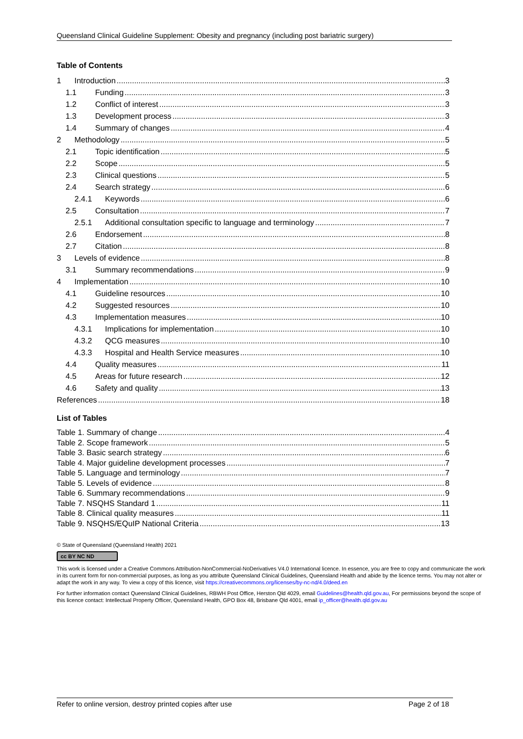Queensland Clinical Guideline Supplement: Obesity and pregnancy (including post bariatric surgery)
Table of Contents
1 Introduction 3
1.1 Funding 3
1.2 Conflict of interest 3
1.3 Development process 3
1.4 Summary of changes 4
2 Methodology 5
2.1 Topic identification 5
2.2 Scope 5
2.3 Clinical questions 5
2.4 Search strategy 6
2.4.1 Keywords 6
2.5 Consultation 7
2.5.1 Additional consultation specific to language and terminology 7
2.6 Endorsement 8
2.7 Citation 8
3 Levels of evidence 8
3.1 Summary recommendations 9
4 Implementation 10
4.1 Guideline resources 10
4.2 Suggested resources 10
4.3 Implementation measures 10
4.3.1 Implications for implementation 10
4.3.2 QCG measures 10
4.3.3 Hospital and Health Service measures 10
4.4 Quality measures 11
4.5 Areas for future research 12
4.6 Safety and quality 13
References 18
List of Tables
Table 1. Summary of change 4
Table 2. Scope framework 5
Table 3. Basic search strategy 6
Table 4. Major guideline development processes 7
Table 5. Language and terminology 7
Table 5. Levels of evidence 8
Table 6. Summary recommendations 9
Table 7. NSQHS Standard 1 11
Table 8. Clinical quality measures 11
Table 9. NSQHS/EQuIP National Criteria 13
© State of Queensland (Queensland Health) 2021
cc BY NC ND
This work is licensed under a Creative Commons Attribution-NonCommercial-NoDerivatives V4.0 International licence. In essence, you are free to copy and communicate the work in its current form for non-commercial purposes, as long as you attribute Queensland Clinical Guidelines, Queensland Health and abide by the licence terms. You may not alter or adapt the work in any way. To view a copy of this licence, visit https://creativecommons.org/licenses/by-nc-nd/4.0/deed.en
For further information contact Queensland Clinical Guidelines, RBWH Post Office, Herston Qld 4029, email Guidelines@health.qld.gov.au, For permissions beyond the scope of this licence contact: Intellectual Property Officer, Queensland Health, GPO Box 48, Brisbane Qld 4001, email ip_officer@health.qld.gov.au
Refer to online version, destroy printed copies after use Page 2 of 18